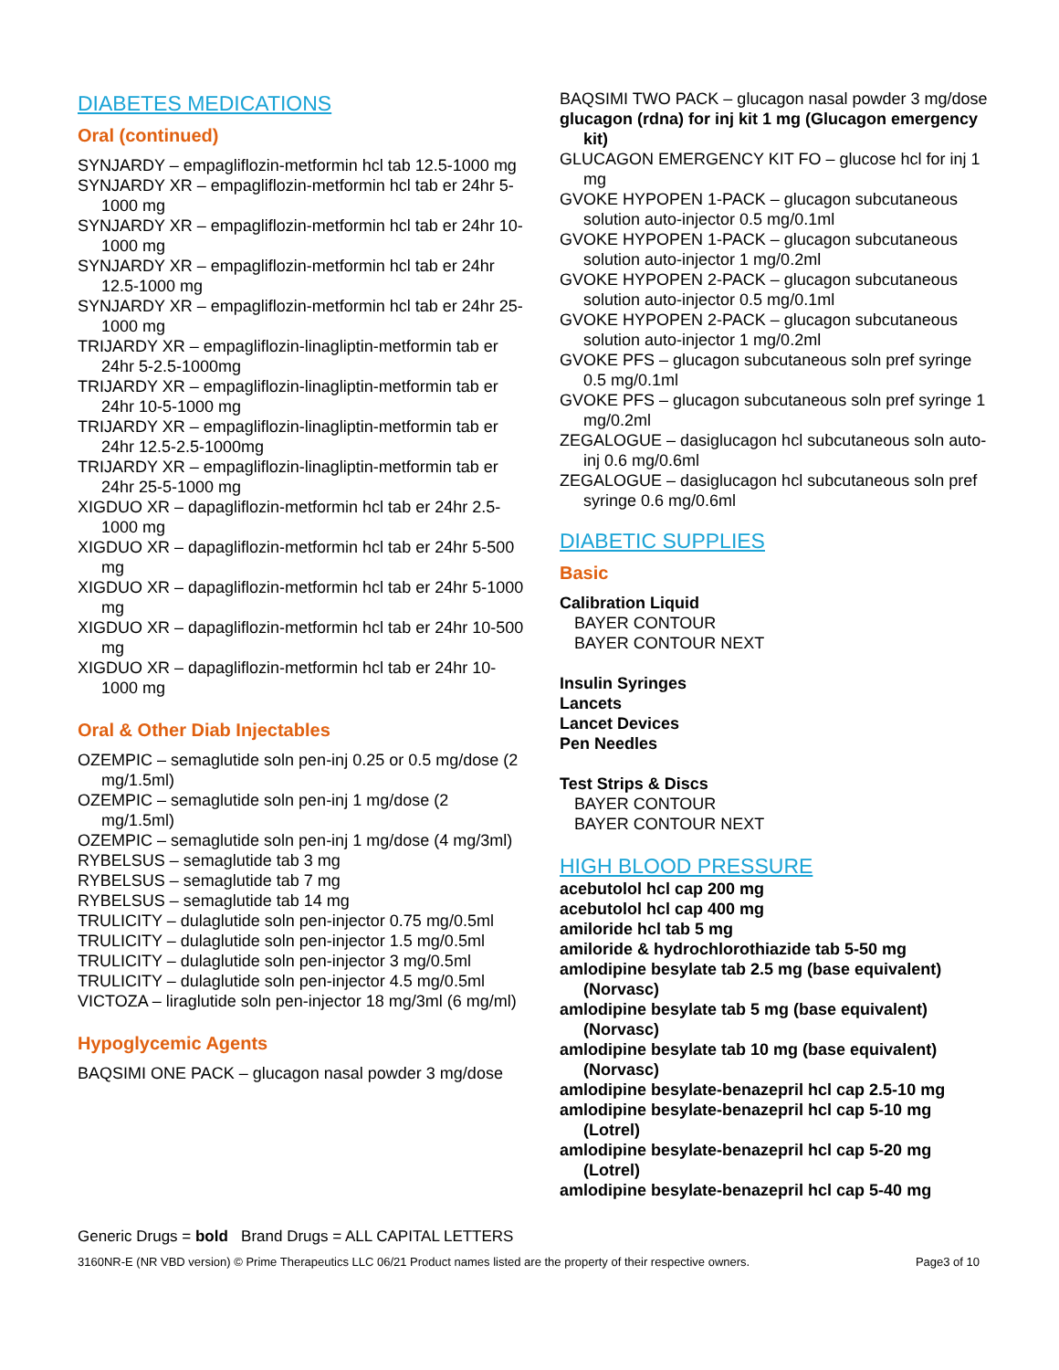DIABETES MEDICATIONS
Oral (continued)
SYNJARDY – empagliflozin-metformin hcl tab 12.5-1000 mg
SYNJARDY XR – empagliflozin-metformin hcl tab er 24hr 5-1000 mg
SYNJARDY XR – empagliflozin-metformin hcl tab er 24hr 10-1000 mg
SYNJARDY XR – empagliflozin-metformin hcl tab er 24hr 12.5-1000 mg
SYNJARDY XR – empagliflozin-metformin hcl tab er 24hr 25-1000 mg
TRIJARDY XR – empagliflozin-linagliptin-metformin tab er 24hr 5-2.5-1000mg
TRIJARDY XR – empagliflozin-linagliptin-metformin tab er 24hr 10-5-1000 mg
TRIJARDY XR – empagliflozin-linagliptin-metformin tab er 24hr 12.5-2.5-1000mg
TRIJARDY XR – empagliflozin-linagliptin-metformin tab er 24hr 25-5-1000 mg
XIGDUO XR – dapagliflozin-metformin hcl tab er 24hr 2.5-1000 mg
XIGDUO XR – dapagliflozin-metformin hcl tab er 24hr 5-500 mg
XIGDUO XR – dapagliflozin-metformin hcl tab er 24hr 5-1000 mg
XIGDUO XR – dapagliflozin-metformin hcl tab er 24hr 10-500 mg
XIGDUO XR – dapagliflozin-metformin hcl tab er 24hr 10-1000 mg
Oral & Other Diab Injectables
OZEMPIC – semaglutide soln pen-inj 0.25 or 0.5 mg/dose (2 mg/1.5ml)
OZEMPIC – semaglutide soln pen-inj 1 mg/dose (2 mg/1.5ml)
OZEMPIC – semaglutide soln pen-inj 1 mg/dose (4 mg/3ml)
RYBELSUS – semaglutide tab 3 mg
RYBELSUS – semaglutide tab 7 mg
RYBELSUS – semaglutide tab 14 mg
TRULICITY – dulaglutide soln pen-injector 0.75 mg/0.5ml
TRULICITY – dulaglutide soln pen-injector 1.5 mg/0.5ml
TRULICITY – dulaglutide soln pen-injector 3 mg/0.5ml
TRULICITY – dulaglutide soln pen-injector 4.5 mg/0.5ml
VICTOZA – liraglutide soln pen-injector 18 mg/3ml (6 mg/ml)
Hypoglycemic Agents
BAQSIMI ONE PACK – glucagon nasal powder 3 mg/dose
BAQSIMI TWO PACK – glucagon nasal powder 3 mg/dose
glucagon (rdna) for inj kit 1 mg (Glucagon emergency kit)
GLUCAGON EMERGENCY KIT FO – glucose hcl for inj 1 mg
GVOKE HYPOPEN 1-PACK – glucagon subcutaneous solution auto-injector 0.5 mg/0.1ml
GVOKE HYPOPEN 1-PACK – glucagon subcutaneous solution auto-injector 1 mg/0.2ml
GVOKE HYPOPEN 2-PACK – glucagon subcutaneous solution auto-injector 0.5 mg/0.1ml
GVOKE HYPOPEN 2-PACK – glucagon subcutaneous solution auto-injector 1 mg/0.2ml
GVOKE PFS – glucagon subcutaneous soln pref syringe 0.5 mg/0.1ml
GVOKE PFS – glucagon subcutaneous soln pref syringe 1 mg/0.2ml
ZEGALOGUE – dasiglucagon hcl subcutaneous soln auto-inj 0.6 mg/0.6ml
ZEGALOGUE – dasiglucagon hcl subcutaneous soln pref syringe 0.6 mg/0.6ml
DIABETIC SUPPLIES
Basic
Calibration Liquid
BAYER CONTOUR
BAYER CONTOUR NEXT
Insulin Syringes
Lancets
Lancet Devices
Pen Needles
Test Strips & Discs
BAYER CONTOUR
BAYER CONTOUR NEXT
HIGH BLOOD PRESSURE
acebutolol hcl cap 200 mg
acebutolol hcl cap 400 mg
amiloride hcl tab 5 mg
amiloride & hydrochlorothiazide tab 5-50 mg
amlodipine besylate tab 2.5 mg (base equivalent) (Norvasc)
amlodipine besylate tab 5 mg (base equivalent) (Norvasc)
amlodipine besylate tab 10 mg (base equivalent) (Norvasc)
amlodipine besylate-benazepril hcl cap 2.5-10 mg
amlodipine besylate-benazepril hcl cap 5-10 mg (Lotrel)
amlodipine besylate-benazepril hcl cap 5-20 mg (Lotrel)
amlodipine besylate-benazepril hcl cap 5-40 mg
Generic Drugs = bold Brand Drugs = ALL CAPITAL LETTERS
3160NR-E (NR VBD version) © Prime Therapeutics LLC 06/21 Product names listed are the property of their respective owners. Page3 of 10